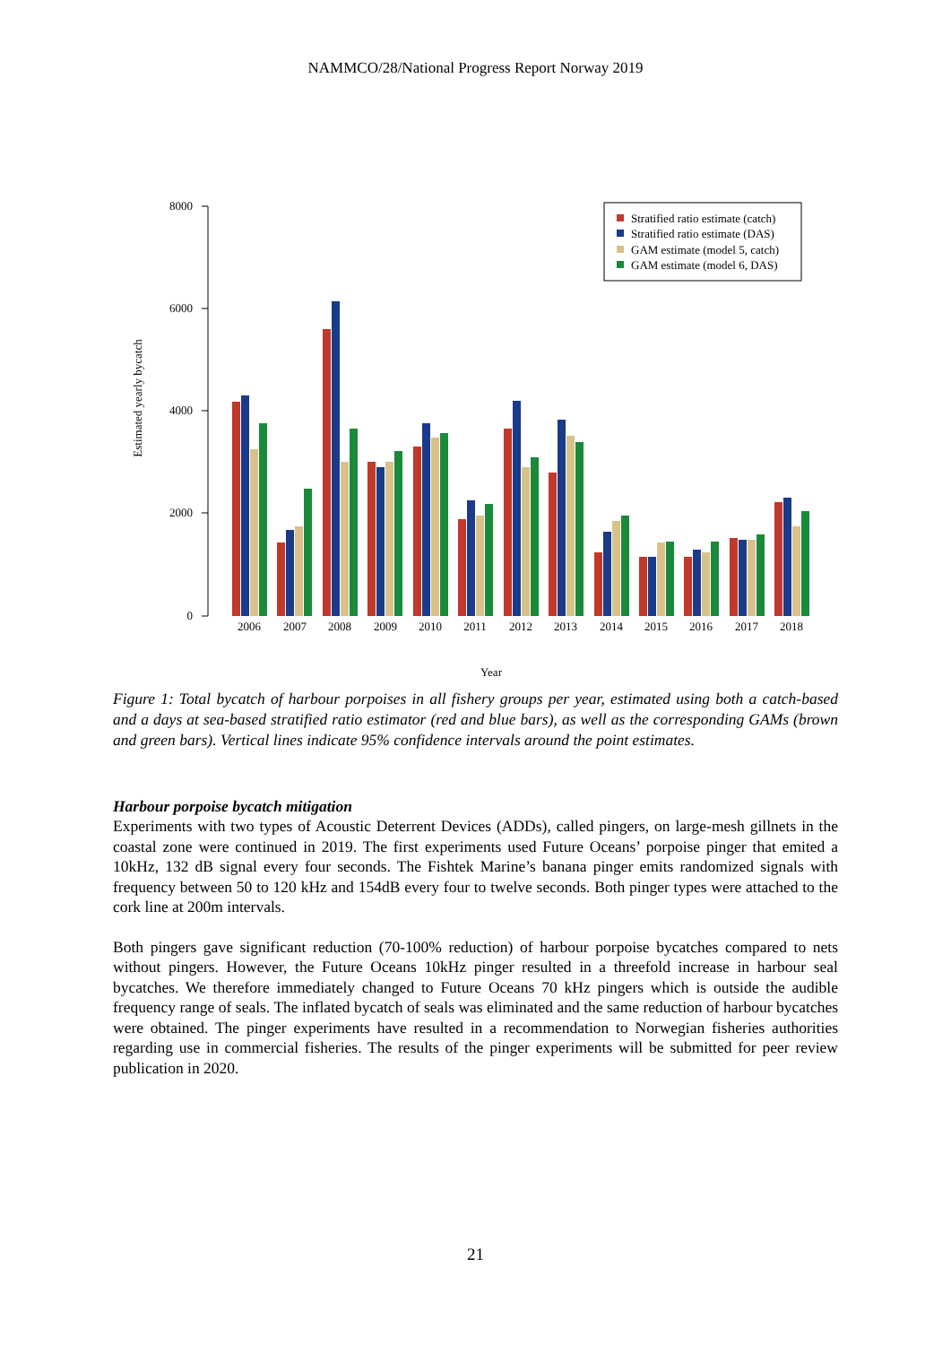NAMMCO/28/National Progress Report Norway 2019
8000
6000
4000
2000
0
Estimated yearly bycatch
2006
2007
2008
2009
2010
2011
2012
2013
2014
2015
2016
2017
2018
Year
Stratified ratio estimate (catch)
Stratified ratio estimate (DAS)
GAM estimate (model 5, catch)
GAM estimate (model 6, DAS)
Figure 1: Total bycatch of harbour porpoises in all fishery groups per year, estimated using both a catch-based and a days at sea-based stratified ratio estimator (red and blue bars), as well as the corresponding GAMs (brown and green bars). Vertical lines indicate 95% confidence intervals around the point estimates.
Harbour porpoise bycatch mitigation
Experiments with two types of Acoustic Deterrent Devices (ADDs), called pingers, on large-mesh gillnets in the coastal zone were continued in 2019. The first experiments used Future Oceans’ porpoise pinger that emited a 10kHz, 132 dB signal every four seconds. The Fishtek Marine’s banana pinger emits randomized signals with frequency between 50 to 120 kHz and 154dB every four to twelve seconds. Both pinger types were attached to the cork line at 200m intervals.
Both pingers gave significant reduction (70-100% reduction) of harbour porpoise bycatches compared to nets without pingers. However, the Future Oceans 10kHz pinger resulted in a threefold increase in harbour seal bycatches. We therefore immediately changed to Future Oceans 70 kHz pingers which is outside the audible frequency range of seals. The inflated bycatch of seals was eliminated and the same reduction of harbour bycatches were obtained. The pinger experiments have resulted in a recommendation to Norwegian fisheries authorities regarding use in commercial fisheries. The results of the pinger experiments will be submitted for peer review publication in 2020.
21